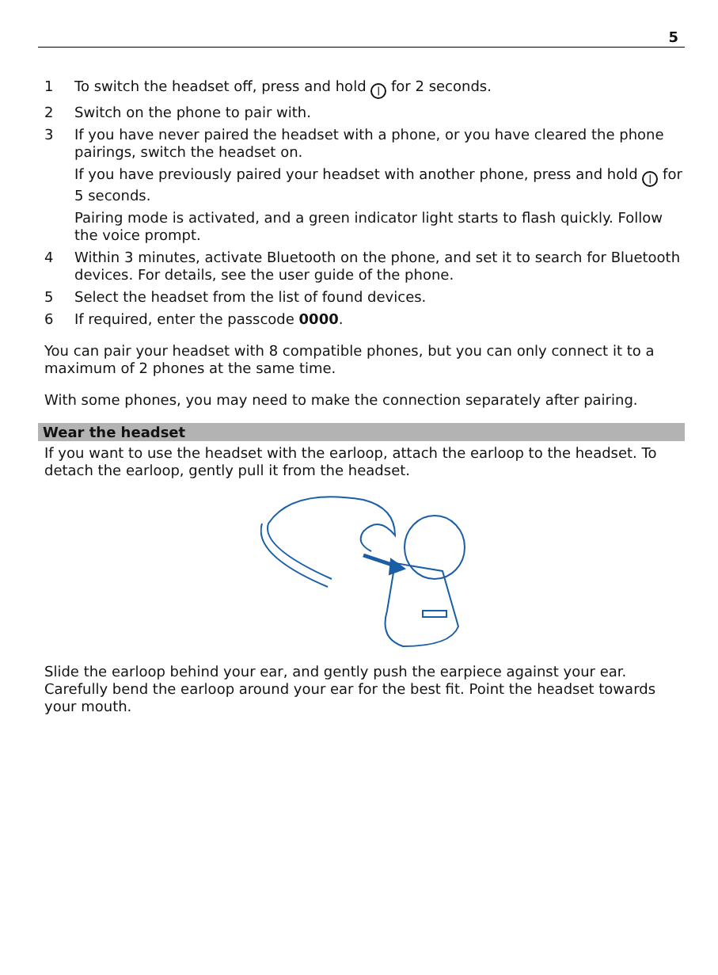5
1 To switch the headset off, press and hold | for 2 seconds.
2 Switch on the phone to pair with.
3 If you have never paired the headset with a phone, or you have cleared the phone pairings, switch the headset on.
If you have previously paired your headset with another phone, press and hold | for 5 seconds.
Pairing mode is activated, and a green indicator light starts to flash quickly. Follow the voice prompt.
4 Within 3 minutes, activate Bluetooth on the phone, and set it to search for Bluetooth devices. For details, see the user guide of the phone.
5 Select the headset from the list of found devices.
6 If required, enter the passcode 0000.
You can pair your headset with 8 compatible phones, but you can only connect it to a maximum of 2 phones at the same time.
With some phones, you may need to make the connection separately after pairing.
Wear the headset
If you want to use the headset with the earloop, attach the earloop to the headset. To detach the earloop, gently pull it from the headset.
Slide the earloop behind your ear, and gently push the earpiece against your ear. Carefully bend the earloop around your ear for the best fit. Point the headset towards your mouth.